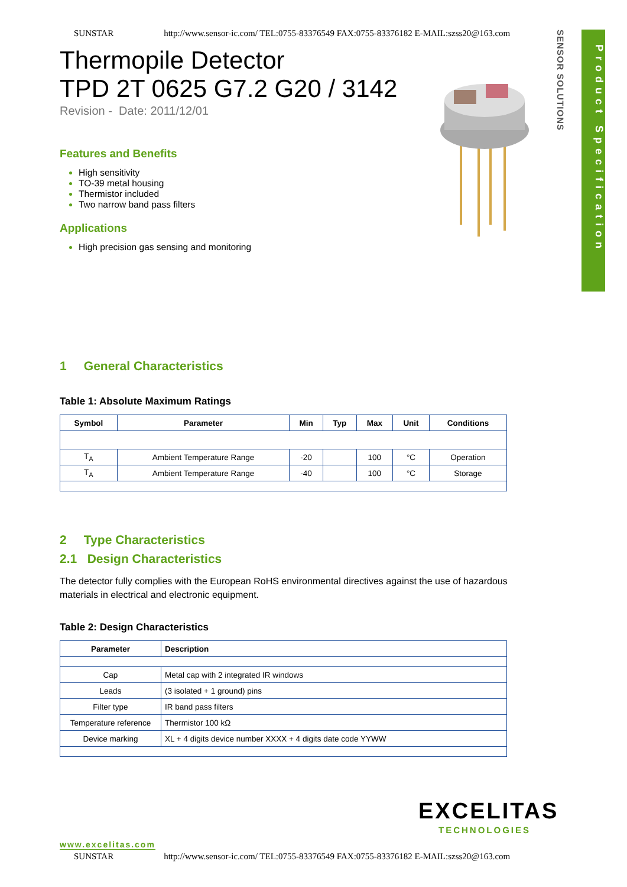SUNSTAR http://www.sensor-ic.com/ TEL:0755-83376549 FAX:0755-83376182 E-MAIL:szss20@163.com
SENSOR SOLUTIONS
Product Specification
Thermopile Detector
TPD 2T 0625 G7.2 G20 / 3142
Revision - Date: 2011/12/01
Features and Benefits
High sensitivity
TO-39 metal housing
Thermistor included
Two narrow band pass filters
Applications
High precision gas sensing and monitoring
1 General Characteristics
Table 1: Absolute Maximum Ratings
| Symbol | Parameter | Min | Typ | Max | Unit | Conditions |
| --- | --- | --- | --- | --- | --- | --- |
| T<sub>A</sub> | Ambient Temperature Range | -20 | | 100 | °C | Operation |
| T<sub>A</sub> | Ambient Temperature Range | -40 | | 100 | °C | Storage |
2 Type Characteristics
2.1 Design Characteristics
The detector fully complies with the European RoHS environmental directives against the use of hazardous materials in electrical and electronic equipment.
Table 2: Design Characteristics
| Parameter | Description |
| --- | --- |
| Cap | Metal cap with 2 integrated IR windows |
| Leads | (3 isolated + 1 ground) pins |
| Filter type | IR band pass filters |
| Temperature reference | Thermistor 100 kΩ |
| Device marking | XL + 4 digits device number XXXX + 4 digits date code YYWW |
EXCELITAS
TECHNOLOGIES
www.excelitas.com
SUNSTAR http://www.sensor-ic.com/ TEL:0755-83376549 FAX:0755-83376182 E-MAIL:szss20@163.com